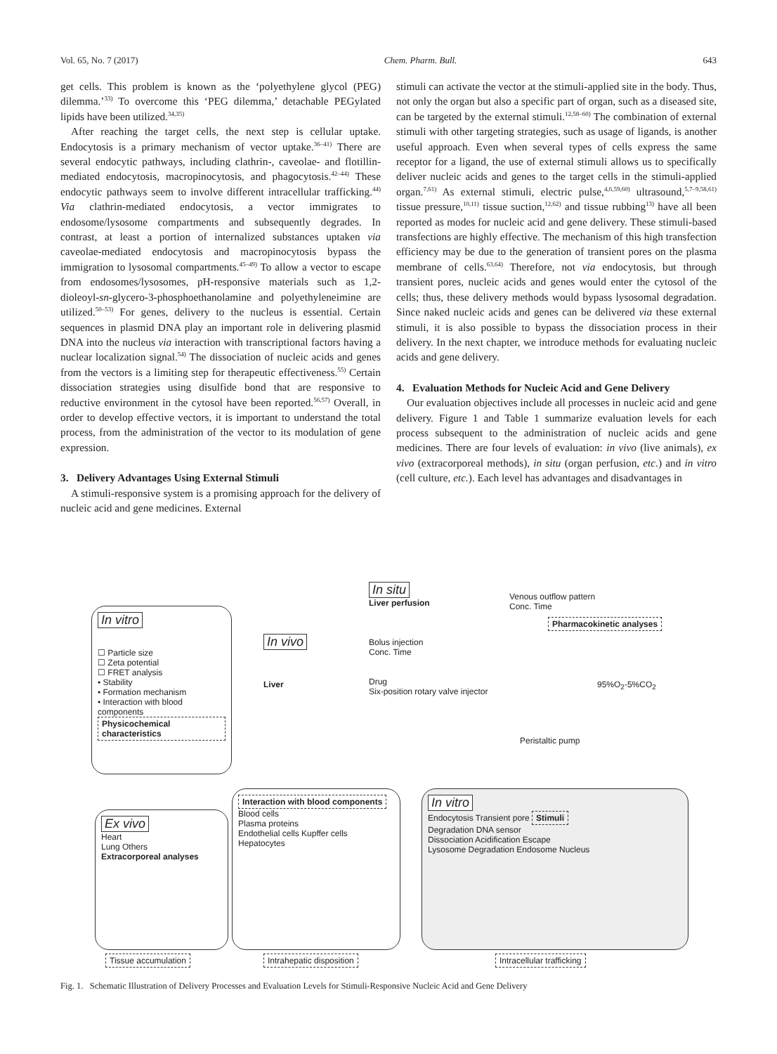Vol. 65, No. 7 (2017) Chem. Pharm. Bull. 643
get cells. This problem is known as the ‘polyethylene glycol (PEG) dilemma.’<sup>33)</sup> To overcome this ‘PEG dilemma,’ detachable PEGylated lipids have been utilized.<sup>34,35)</sup>
After reaching the target cells, the next step is cellular uptake. Endocytosis is a primary mechanism of vector uptake.<sup>36–41)</sup> There are several endocytic pathways, including clathrin-, caveolae- and flotillin-mediated endocytosis, macropinocytosis, and phagocytosis.<sup>42–44)</sup> These endocytic pathways seem to involve different intracellular trafficking.<sup>44)</sup> Via clathrin-mediated endocytosis, a vector immigrates to endosome/lysosome compartments and subsequently degrades. In contrast, at least a portion of internalized substances uptaken via caveolae-mediated endocytosis and macropinocytosis bypass the immigration to lysosomal compartments.<sup>45–49)</sup> To allow a vector to escape from endosomes/lysosomes, pH-responsive materials such as 1,2-dioleoyl-sn-glycero-3-phosphoethanolamine and polyethyleneimine are utilized.<sup>50–53)</sup> For genes, delivery to the nucleus is essential. Certain sequences in plasmid DNA play an important role in delivering plasmid DNA into the nucleus via interaction with transcriptional factors having a nuclear localization signal.<sup>54)</sup> The dissociation of nucleic acids and genes from the vectors is a limiting step for therapeutic effectiveness.<sup>55)</sup> Certain dissociation strategies using disulfide bond that are responsive to reductive environment in the cytosol have been reported.<sup>56,57)</sup> Overall, in order to develop effective vectors, it is important to understand the total process, from the administration of the vector to its modulation of gene expression.
3. Delivery Advantages Using External Stimuli
A stimuli-responsive system is a promising approach for the delivery of nucleic acid and gene medicines. External
stimuli can activate the vector at the stimuli-applied site in the body. Thus, not only the organ but also a specific part of organ, such as a diseased site, can be targeted by the external stimuli.<sup>12,58–60)</sup> The combination of external stimuli with other targeting strategies, such as usage of ligands, is another useful approach. Even when several types of cells express the same receptor for a ligand, the use of external stimuli allows us to specifically deliver nucleic acids and genes to the target cells in the stimuli-applied organ.<sup>7,61)</sup> As external stimuli, electric pulse,<sup>4,6,59,60)</sup> ultrasound,<sup>5,7–9,58,61)</sup> tissue pressure,<sup>10,11)</sup> tissue suction,<sup>12,62)</sup> and tissue rubbing<sup>13)</sup> have all been reported as modes for nucleic acid and gene delivery. These stimuli-based transfections are highly effective. The mechanism of this high transfection efficiency may be due to the generation of transient pores on the plasma membrane of cells.<sup>63,64)</sup> Therefore, not via endocytosis, but through transient pores, nucleic acids and genes would enter the cytosol of the cells; thus, these delivery methods would bypass lysosomal degradation. Since naked nucleic acids and genes can be delivered via these external stimuli, it is also possible to bypass the dissociation process in their delivery. In the next chapter, we introduce methods for evaluating nucleic acids and gene delivery.
4. Evaluation Methods for Nucleic Acid and Gene Delivery
Our evaluation objectives include all processes in nucleic acid and gene delivery. Figure 1 and Table 1 summarize evaluation levels for each process subsequent to the administration of nucleic acids and gene medicines. There are four levels of evaluation: in vivo (live animals), ex vivo (extracorporeal methods), in situ (organ perfusion, etc.) and in vitro (cell culture, etc.). Each level has advantages and disadvantages in
In vitro
☐ Particle size
☐ Zeta potential
☐ FRET analysis
• Stability
• Formation mechanism
• Interaction with blood components
Physicochemical characteristics
In vivo
Liver
In situ
Liver perfusion
Bolus injection
Conc. Time
Drug
Six-position rotary valve injector
Venous outflow pattern
Conc. Time
Pharmacokinetic analyses
Peristaltic pump
95%O<sub>2</sub>-5%CO<sub>2</sub>
Ex vivo
Heart
Lung Others
Extracorporeal analyses
Interaction with blood components
Blood cells
Plasma proteins
Endothelial cells Kupffer cells
Hepatocytes
In vitro
Endocytosis Transient pore Stimuli
Degradation DNA sensor
Dissociation Acidification Escape
Lysosome Degradation Endosome Nucleus
Tissue accumulation Intrahepatic disposition Intracellular trafficking
Fig. 1. Schematic Illustration of Delivery Processes and Evaluation Levels for Stimuli-Responsive Nucleic Acid and Gene Delivery